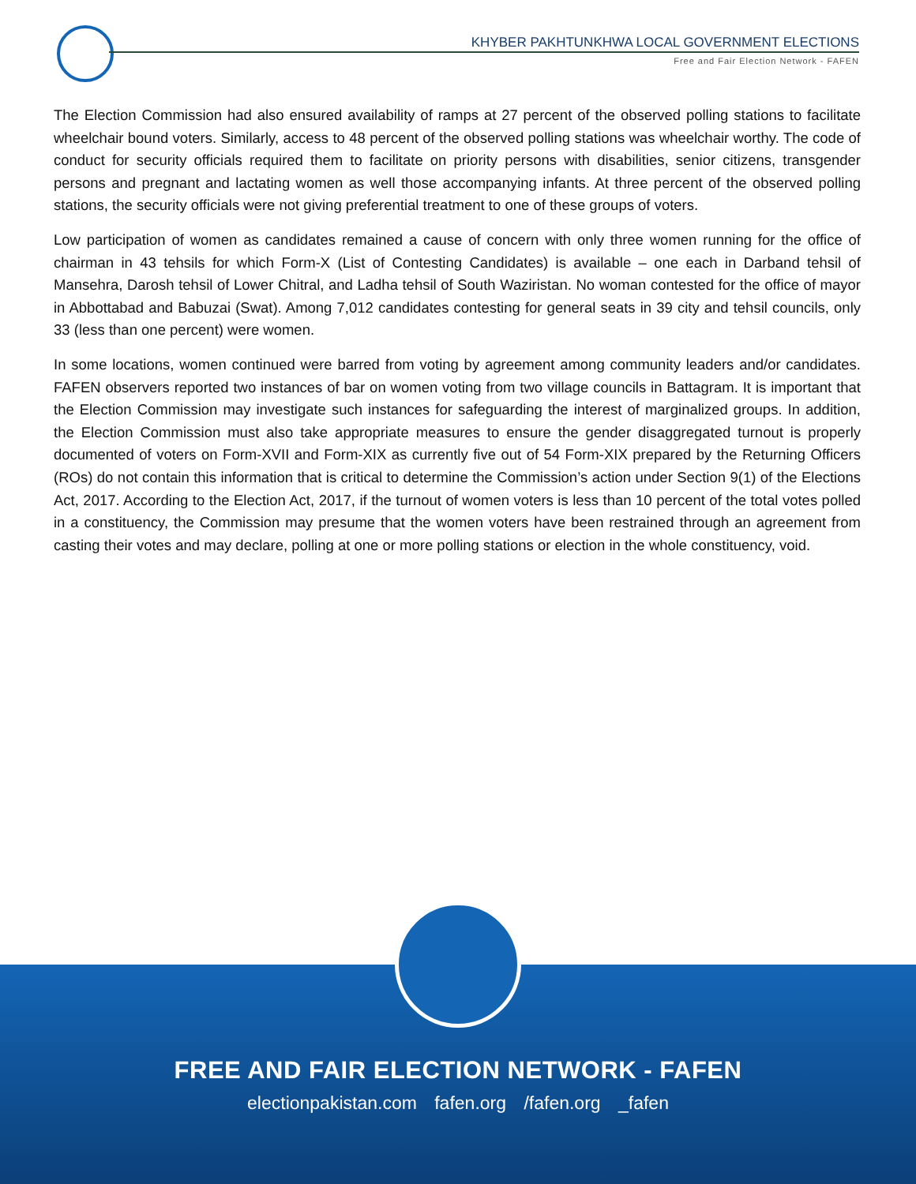KHYBER PAKHTUNKHWA LOCAL GOVERNMENT ELECTIONS
Free and Fair Election Network - FAFEN
The Election Commission had also ensured availability of ramps at 27 percent of the observed polling stations to facilitate wheelchair bound voters. Similarly, access to 48 percent of the observed polling stations was wheelchair worthy. The code of conduct for security officials required them to facilitate on priority persons with disabilities, senior citizens, transgender persons and pregnant and lactating women as well those accompanying infants. At three percent of the observed polling stations, the security officials were not giving preferential treatment to one of these groups of voters.
Low participation of women as candidates remained a cause of concern with only three women running for the office of chairman in 43 tehsils for which Form-X (List of Contesting Candidates) is available – one each in Darband tehsil of Mansehra, Darosh tehsil of Lower Chitral, and Ladha tehsil of South Waziristan. No woman contested for the office of mayor in Abbottabad and Babuzai (Swat). Among 7,012 candidates contesting for general seats in 39 city and tehsil councils, only 33 (less than one percent) were women.
In some locations, women continued were barred from voting by agreement among community leaders and/or candidates. FAFEN observers reported two instances of bar on women voting from two village councils in Battagram. It is important that the Election Commission may investigate such instances for safeguarding the interest of marginalized groups. In addition, the Election Commission must also take appropriate measures to ensure the gender disaggregated turnout is properly documented of voters on Form-XVII and Form-XIX as currently five out of 54 Form-XIX prepared by the Returning Officers (ROs) do not contain this information that is critical to determine the Commission’s action under Section 9(1) of the Elections Act, 2017. According to the Election Act, 2017, if the turnout of women voters is less than 10 percent of the total votes polled in a constituency, the Commission may presume that the women voters have been restrained through an agreement from casting their votes and may declare, polling at one or more polling stations or election in the whole constituency, void.
FREE AND FAIR ELECTION NETWORK - FAFEN
electionpakistan.com fafen.org /fafen.org _fafen